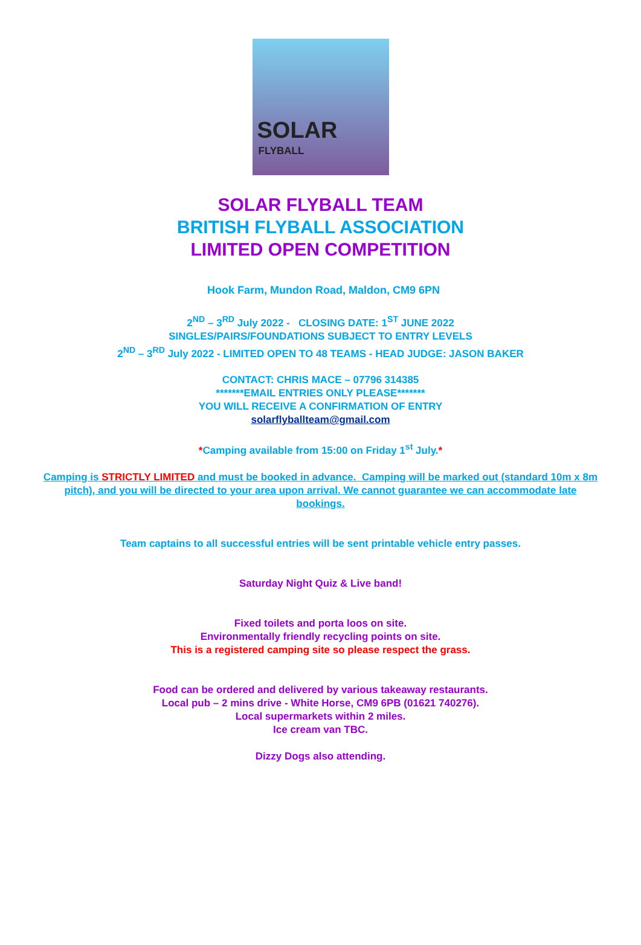SOLAR
FLYBALL
SOLAR FLYBALL TEAM
BRITISH FLYBALL ASSOCIATION
LIMITED OPEN COMPETITION
Hook Farm, Mundon Road, Maldon, CM9 6PN
2<sup>ND</sup> – 3<sup>RD</sup> July 2022 - CLOSING DATE: 1<sup>ST</sup> JUNE 2022
SINGLES/PAIRS/FOUNDATIONS SUBJECT TO ENTRY LEVELS
2<sup>ND</sup> – 3<sup>RD</sup> July 2022 - LIMITED OPEN TO 48 TEAMS - HEAD JUDGE: JASON BAKER
CONTACT: CHRIS MACE – 07796 314385
*******EMAIL ENTRIES ONLY PLEASE*******
YOU WILL RECEIVE A CONFIRMATION OF ENTRY
solarflyballteam@gmail.com
*Camping available from 15:00 on Friday 1<sup>st</sup> July.*
Camping is STRICTLY LIMITED and must be booked in advance. Camping will be marked out (standard 10m x 8m pitch), and you will be directed to your area upon arrival. We cannot guarantee we can accommodate late bookings.
Team captains to all successful entries will be sent printable vehicle entry passes.
Saturday Night Quiz & Live band!
Fixed toilets and porta loos on site.
Environmentally friendly recycling points on site.
This is a registered camping site so please respect the grass.
Food can be ordered and delivered by various takeaway restaurants.
Local pub – 2 mins drive - White Horse, CM9 6PB (01621 740276).
Local supermarkets within 2 miles.
Ice cream van TBC.
Dizzy Dogs also attending.